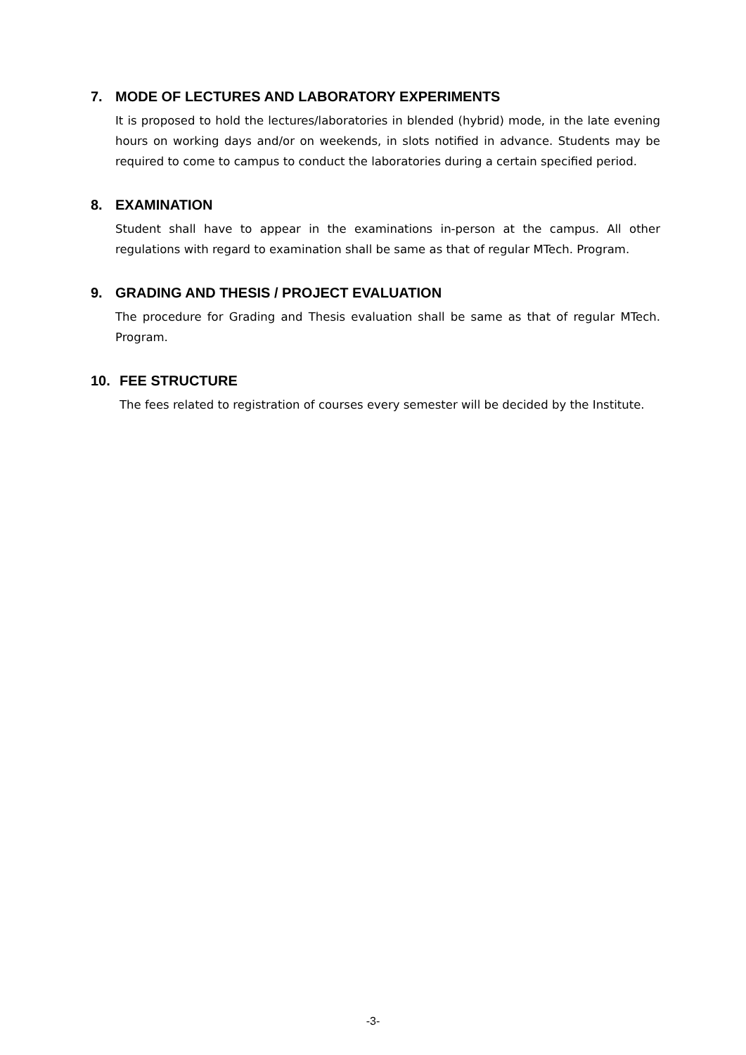7. MODE OF LECTURES AND LABORATORY EXPERIMENTS
It is proposed to hold the lectures/laboratories in blended (hybrid) mode, in the late evening hours on working days and/or on weekends, in slots notified in advance. Students may be required to come to campus to conduct the laboratories during a certain specified period.
8. EXAMINATION
Student shall have to appear in the examinations in-person at the campus. All other regulations with regard to examination shall be same as that of regular MTech. Program.
9. GRADING AND THESIS / PROJECT EVALUATION
The procedure for Grading and Thesis evaluation shall be same as that of regular MTech. Program.
10. FEE STRUCTURE
The fees related to registration of courses every semester will be decided by the Institute.
-3-